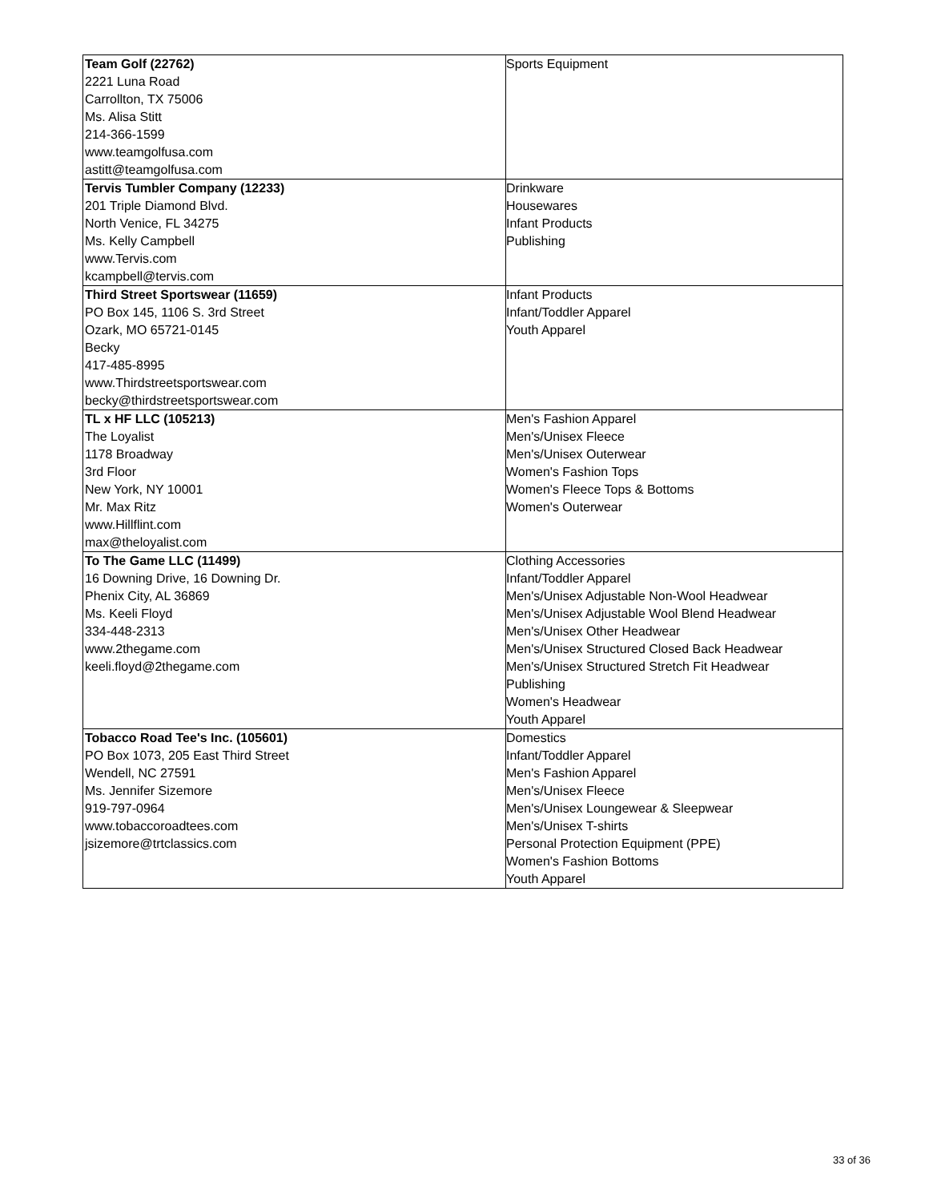| Team Golf (22762) 2221 Luna Road Carrollton, TX 75006 Ms. Alisa Stitt 214-366-1599 www.teamgolfusa.com astitt@teamgolfusa.com | Sports Equipment |
| Tervis Tumbler Company (12233) 201 Triple Diamond Blvd. North Venice, FL 34275 Ms. Kelly Campbell www.Tervis.com kcampbell@tervis.com | Drinkware Housewares Infant Products Publishing |
| Third Street Sportswear (11659) PO Box 145, 1106 S. 3rd Street Ozark, MO 65721-0145 Becky 417-485-8995 www.Thirdstreetsportswear.com becky@thirdstreetsportswear.com | Infant Products Infant/Toddler Apparel Youth Apparel |
| TL x HF LLC (105213) The Loyalist 1178 Broadway 3rd Floor New York, NY 10001 Mr. Max Ritz www.Hillflint.com max@theloyalist.com | Men's Fashion Apparel Men's/Unisex Fleece Men's/Unisex Outerwear Women's Fashion Tops Women's Fleece Tops & Bottoms Women's Outerwear |
| To The Game LLC (11499) 16 Downing Drive, 16 Downing Dr. Phenix City, AL 36869 Ms. Keeli Floyd 334-448-2313 www.2thegame.com keeli.floyd@2thegame.com | Clothing Accessories Infant/Toddler Apparel Men's/Unisex Adjustable Non-Wool Headwear Men's/Unisex Adjustable Wool Blend Headwear Men's/Unisex Other Headwear Men's/Unisex Structured Closed Back Headwear Men's/Unisex Structured Stretch Fit Headwear Publishing Women's Headwear Youth Apparel |
| Tobacco Road Tee's Inc. (105601) PO Box 1073, 205 East Third Street Wendell, NC 27591 Ms. Jennifer Sizemore 919-797-0964 www.tobaccoroadtees.com jsizemore@trtclassics.com | Domestics Infant/Toddler Apparel Men's Fashion Apparel Men's/Unisex Fleece Men's/Unisex Loungewear & Sleepwear Men's/Unisex T-shirts Personal Protection Equipment (PPE) Women's Fashion Bottoms Youth Apparel |
33 of 36